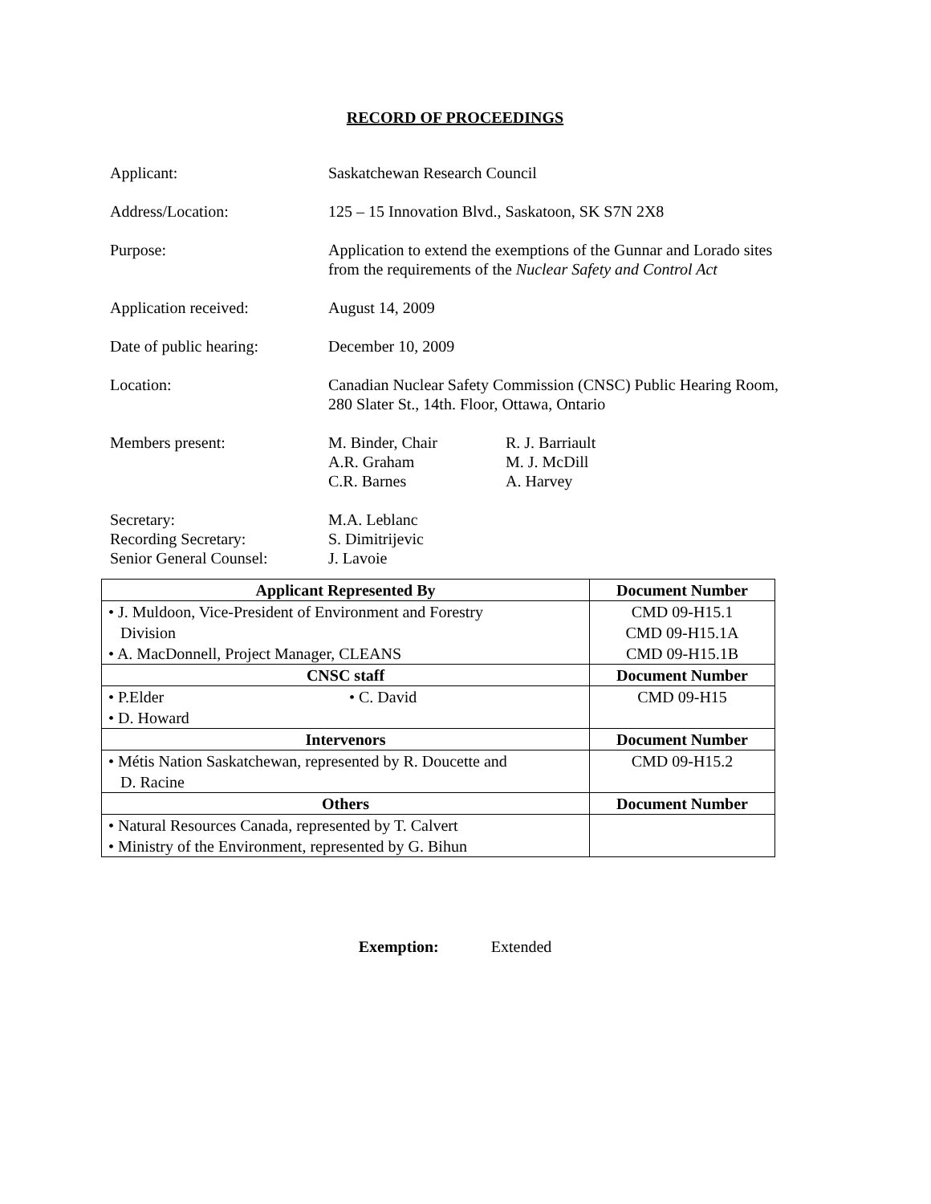RECORD OF PROCEEDINGS
Applicant: Saskatchewan Research Council
Address/Location: 125 – 15 Innovation Blvd., Saskatoon, SK S7N 2X8
Purpose: Application to extend the exemptions of the Gunnar and Lorado sites from the requirements of the Nuclear Safety and Control Act
Application received: August 14, 2009
Date of public hearing:
December 10, 2009
Location: Canadian Nuclear Safety Commission (CNSC) Public Hearing Room, 280 Slater St., 14th. Floor, Ottawa, Ontario
Members present: M. Binder, Chair
A.R. Graham
C.R. Barnes
R. J. Barriault
M. J. McDill
A. Harvey
Secretary:
Recording Secretary:
Senior General Counsel:
M.A. Leblanc
S. Dimitrijevic
J. Lavoie
| Applicant Represented By | Document Number |
| --- | --- |
| • J. Muldoon, Vice-President of Environment and Forestry Division • A. MacDonnell, Project Manager, CLEANS | CMD 09-H15.1 CMD 09-H15.1A CMD 09-H15.1B |
| CNSC staff | Document Number |
| • P.Elder • C. David • D. Howard | CMD 09-H15 |
| Intervenors | Document Number |
| • Métis Nation Saskatchewan, represented by R. Doucette and D. Racine | CMD 09-H15.2 |
| Others | Document Number |
| • Natural Resources Canada, represented by T. Calvert • Ministry of the Environment, represented by G. Bihun | |
Exemption: Extended